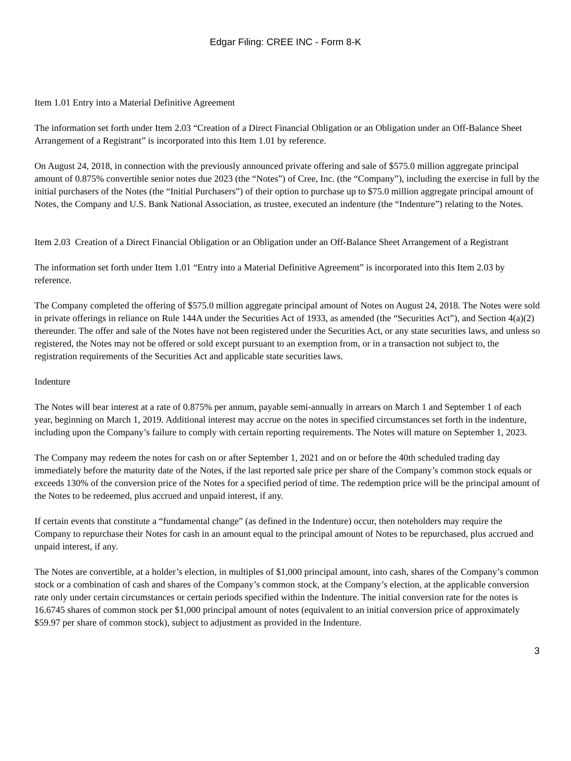Edgar Filing: CREE INC - Form 8-K
Item 1.01 Entry into a Material Definitive Agreement
The information set forth under Item 2.03 “Creation of a Direct Financial Obligation or an Obligation under an Off-Balance Sheet Arrangement of a Registrant” is incorporated into this Item 1.01 by reference.
On August 24, 2018, in connection with the previously announced private offering and sale of $575.0 million aggregate principal amount of 0.875% convertible senior notes due 2023 (the “Notes”) of Cree, Inc. (the “Company”), including the exercise in full by the initial purchasers of the Notes (the “Initial Purchasers”) of their option to purchase up to $75.0 million aggregate principal amount of Notes, the Company and U.S. Bank National Association, as trustee, executed an indenture (the “Indenture”) relating to the Notes.
Item 2.03
Creation of a Direct Financial Obligation or an Obligation under an Off-Balance Sheet Arrangement of a Registrant
The information set forth under Item 1.01 “Entry into a Material Definitive Agreement” is incorporated into this Item 2.03 by reference.
The Company completed the offering of $575.0 million aggregate principal amount of Notes on August 24, 2018. The Notes were sold in private offerings in reliance on Rule 144A under the Securities Act of 1933, as amended (the “Securities Act”), and Section 4(a)(2) thereunder. The offer and sale of the Notes have not been registered under the Securities Act, or any state securities laws, and unless so registered, the Notes may not be offered or sold except pursuant to an exemption from, or in a transaction not subject to, the registration requirements of the Securities Act and applicable state securities laws.
Indenture
The Notes will bear interest at a rate of 0.875% per annum, payable semi-annually in arrears on March 1 and September 1 of each year, beginning on March 1, 2019. Additional interest may accrue on the notes in specified circumstances set forth in the indenture, including upon the Company’s failure to comply with certain reporting requirements. The Notes will mature on September 1, 2023.
The Company may redeem the notes for cash on or after September 1, 2021 and on or before the 40th scheduled trading day immediately before the maturity date of the Notes, if the last reported sale price per share of the Company’s common stock equals or exceeds 130% of the conversion price of the Notes for a specified period of time. The redemption price will be the principal amount of the Notes to be redeemed, plus accrued and unpaid interest, if any.
If certain events that constitute a “fundamental change” (as defined in the Indenture) occur, then noteholders may require the Company to repurchase their Notes for cash in an amount equal to the principal amount of Notes to be repurchased, plus accrued and unpaid interest, if any.
The Notes are convertible, at a holder’s election, in multiples of $1,000 principal amount, into cash, shares of the Company’s common stock or a combination of cash and shares of the Company’s common stock, at the Company’s election, at the applicable conversion rate only under certain circumstances or certain periods specified within the Indenture. The initial conversion rate for the notes is 16.6745 shares of common stock per $1,000 principal amount of notes (equivalent to an initial conversion price of approximately $59.97 per share of common stock), subject to adjustment as provided in the Indenture.
3